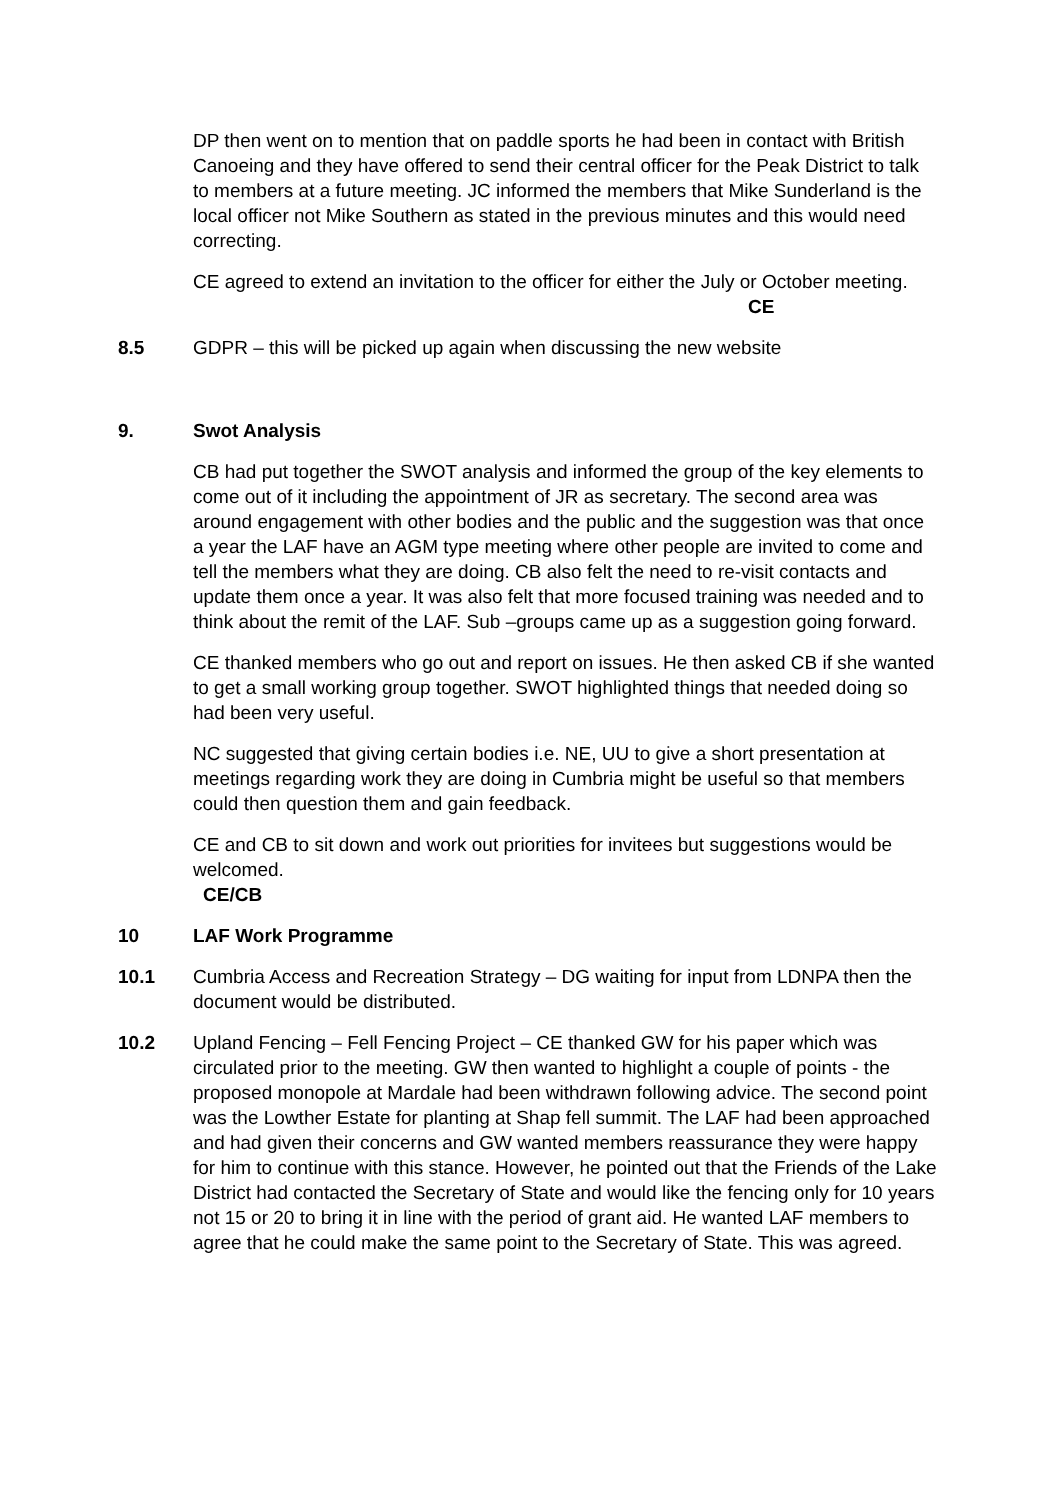DP then went on to mention that on paddle sports he had been in contact with British Canoeing and they have offered to send their central officer for the Peak District to talk to members at a future meeting. JC informed the members that Mike Sunderland is the local officer not Mike Southern as stated in the previous minutes and this would need correcting.
CE agreed to extend an invitation to the officer for either the July or October meeting. CE
8.5 GDPR – this will be picked up again when discussing the new website
9. Swot Analysis
CB had put together the SWOT analysis and informed the group of the key elements to come out of it including the appointment of JR as secretary. The second area was around engagement with other bodies and the public and the suggestion was that once a year the LAF have an AGM type meeting where other people are invited to come and tell the members what they are doing. CB also felt the need to re-visit contacts and update them once a year. It was also felt that more focused training was needed and to think about the remit of the LAF. Sub –groups came up as a suggestion going forward.
CE thanked members who go out and report on issues. He then asked CB if she wanted to get a small working group together. SWOT highlighted things that needed doing so had been very useful.
NC suggested that giving certain bodies i.e. NE, UU to give a short presentation at meetings regarding work they are doing in Cumbria might be useful so that members could then question them and gain feedback.
CE and CB to sit down and work out priorities for invitees but suggestions would be welcomed.
CE/CB
10 LAF Work Programme
10.1 Cumbria Access and Recreation Strategy – DG waiting for input from LDNPA then the document would be distributed.
10.2 Upland Fencing – Fell Fencing Project – CE thanked GW for his paper which was circulated prior to the meeting. GW then wanted to highlight a couple of points - the proposed monopole at Mardale had been withdrawn following advice. The second point was the Lowther Estate for planting at Shap fell summit. The LAF had been approached and had given their concerns and GW wanted members reassurance they were happy for him to continue with this stance. However, he pointed out that the Friends of the Lake District had contacted the Secretary of State and would like the fencing only for 10 years not 15 or 20 to bring it in line with the period of grant aid. He wanted LAF members to agree that he could make the same point to the Secretary of State. This was agreed.